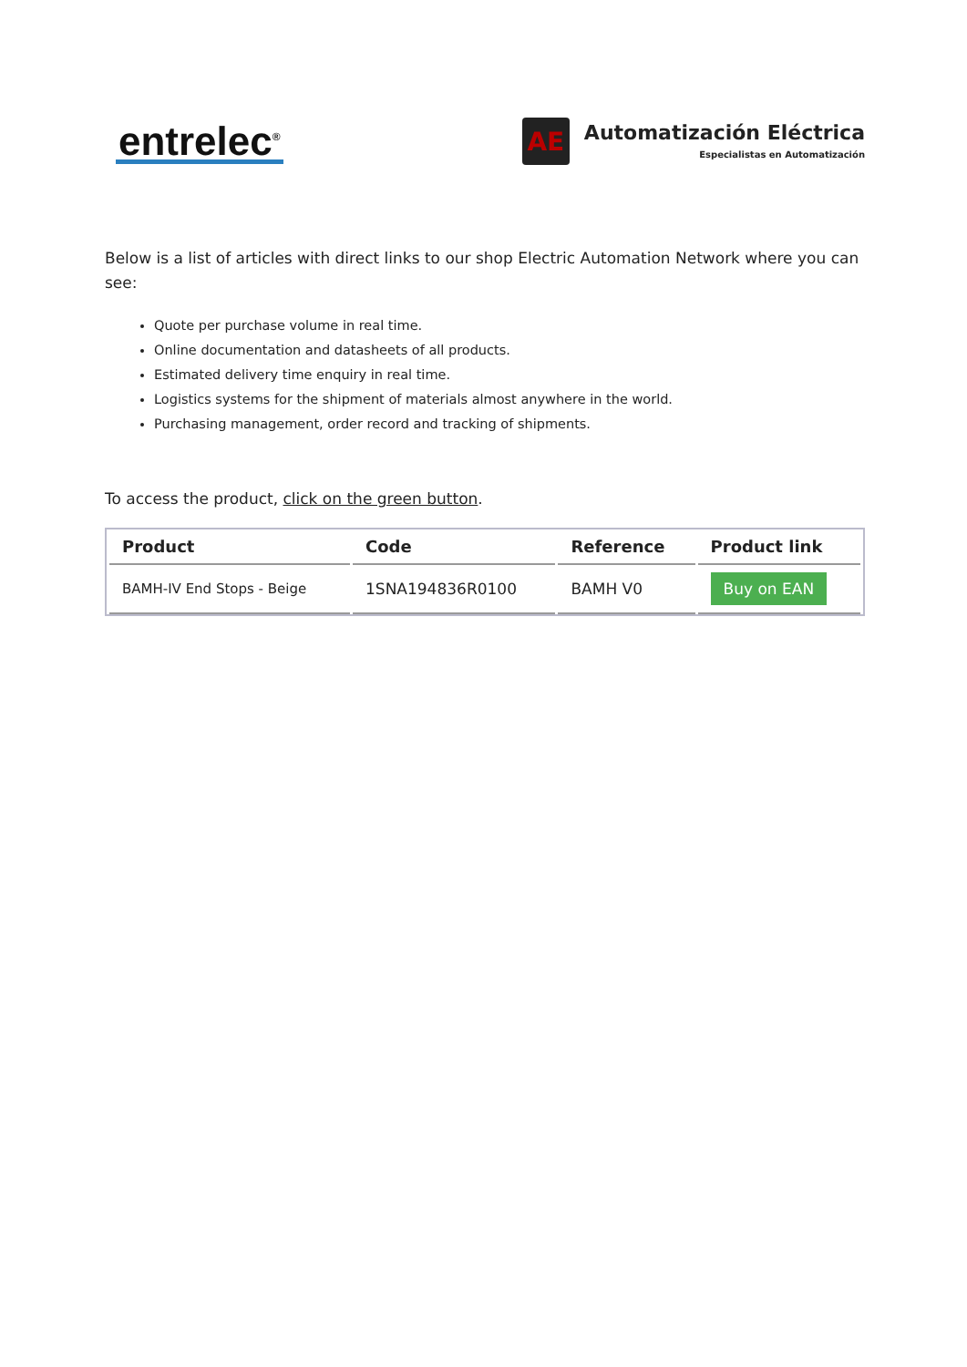entrelec<sup>®</sup>
AE
Automatización Eléctrica
Especialistas en Automatización
Below is a list of articles with direct links to our shop Electric Automation Network where you can see:
Quote per purchase volume in real time.
Online documentation and datasheets of all products.
Estimated delivery time enquiry in real time.
Logistics systems for the shipment of materials almost anywhere in the world.
Purchasing management, order record and tracking of shipments.
To access the product, click on the green button.
| Product | Code | Reference | Product link |
| --- | --- | --- | --- |
| BAMH-IV End Stops - Beige | 1SNA194836R0100 | BAMH V0 | Buy on EAN |